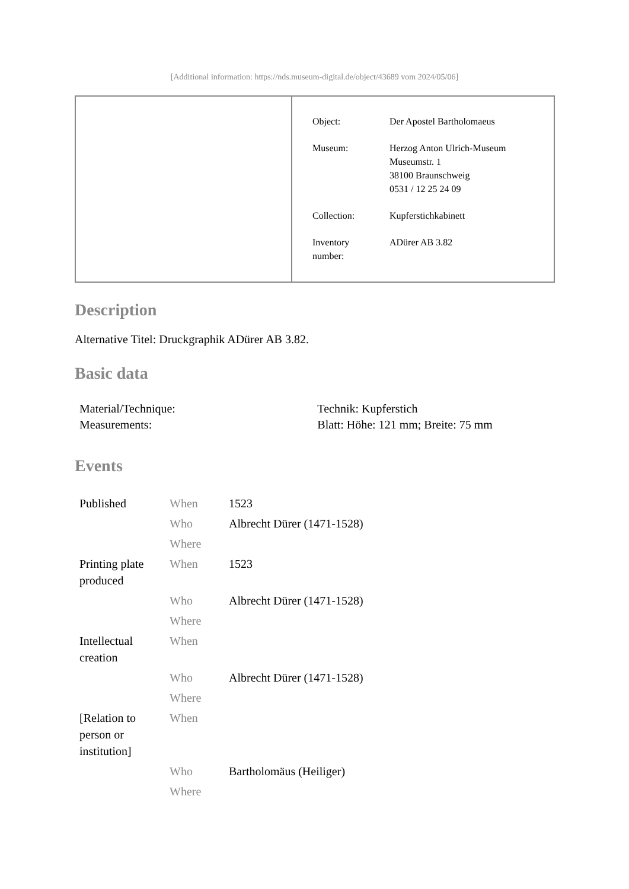[Additional information: https://nds.museum-digital.de/object/43689 vom 2024/05/06]
| Object: | Der Apostel Bartholomaeus |
| Museum: | Herzog Anton Ulrich-Museum Museumstr. 1 38100 Braunschweig 0531 / 12 25 24 09 |
| Collection: | Kupferstichkabinett |
| Inventory number: | ADürer AB 3.82 |
Description
Alternative Titel: Druckgraphik ADürer AB 3.82.
Basic data
| Material/Technique: | Technik: Kupferstich |
| Measurements: | Blatt: Höhe: 121 mm; Breite: 75 mm |
Events
| Published | When | 1523 |
| | Who | Albrecht Dürer (1471-1528) |
| | Where | |
| Printing plate produced | When | 1523 |
| | Who | Albrecht Dürer (1471-1528) |
| | Where | |
| Intellectual creation | When | |
| | Who | Albrecht Dürer (1471-1528) |
| | Where | |
| [Relation to person or institution] | When | |
| | Who | Bartholomäus (Heiliger) |
| | Where | |